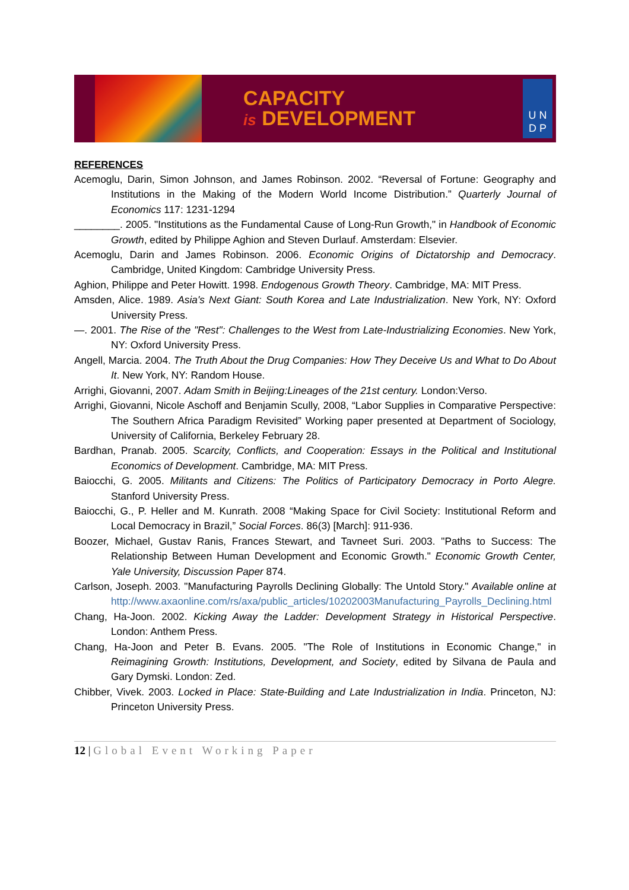CAPACITY
is DEVELOPMENT
U N
D P
REFERENCES
Acemoglu, Darin, Simon Johnson, and James Robinson. 2002. “Reversal of Fortune: Geography and Institutions in the Making of the Modern World Income Distribution.” Quarterly Journal of Economics 117: 1231-1294
________. 2005. "Institutions as the Fundamental Cause of Long-Run Growth," in Handbook of Economic Growth, edited by Philippe Aghion and Steven Durlauf. Amsterdam: Elsevier.
Acemoglu, Darin and James Robinson. 2006. Economic Origins of Dictatorship and Democracy. Cambridge, United Kingdom: Cambridge University Press.
Aghion, Philippe and Peter Howitt. 1998. Endogenous Growth Theory. Cambridge, MA: MIT Press.
Amsden, Alice. 1989. Asia's Next Giant: South Korea and Late Industrialization. New York, NY: Oxford University Press.
—. 2001. The Rise of the "Rest": Challenges to the West from Late-Industrializing Economies. New York, NY: Oxford University Press.
Angell, Marcia. 2004. The Truth About the Drug Companies: How They Deceive Us and What to Do About It. New York, NY: Random House.
Arrighi, Giovanni, 2007. Adam Smith in Beijing:Lineages of the 21st century. London:Verso.
Arrighi, Giovanni, Nicole Aschoff and Benjamin Scully, 2008, “Labor Supplies in Comparative Perspective: The Southern Africa Paradigm Revisited” Working paper presented at Department of Sociology, University of California, Berkeley February 28.
Bardhan, Pranab. 2005. Scarcity, Conflicts, and Cooperation: Essays in the Political and Institutional Economics of Development. Cambridge, MA: MIT Press.
Baiocchi, G. 2005. Militants and Citizens: The Politics of Participatory Democracy in Porto Alegre. Stanford University Press.
Baiocchi, G., P. Heller and M. Kunrath. 2008 “Making Space for Civil Society: Institutional Reform and Local Democracy in Brazil,” Social Forces. 86(3) [March]: 911-936.
Boozer, Michael, Gustav Ranis, Frances Stewart, and Tavneet Suri. 2003. "Paths to Success: The Relationship Between Human Development and Economic Growth." Economic Growth Center, Yale University, Discussion Paper 874.
Carlson, Joseph. 2003. "Manufacturing Payrolls Declining Globally: The Untold Story." Available online at http://www.axaonline.com/rs/axa/public_articles/10202003Manufacturing_Payrolls_Declining.html
Chang, Ha-Joon. 2002. Kicking Away the Ladder: Development Strategy in Historical Perspective. London: Anthem Press.
Chang, Ha-Joon and Peter B. Evans. 2005. "The Role of Institutions in Economic Change," in Reimagining Growth: Institutions, Development, and Society, edited by Silvana de Paula and Gary Dymski. London: Zed.
Chibber, Vivek. 2003. Locked in Place: State-Building and Late Industrialization in India. Princeton, NJ: Princeton University Press.
12 | Global Event Working Paper